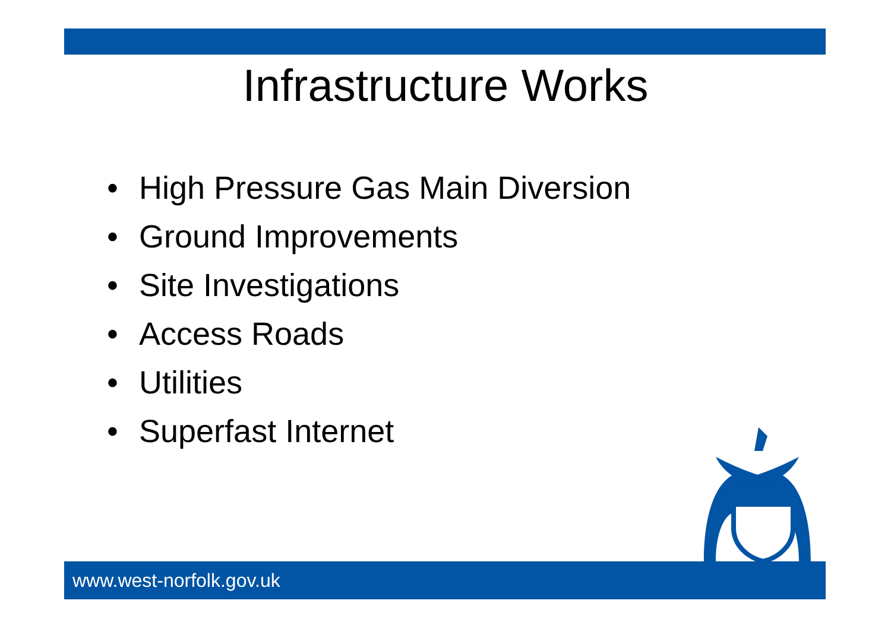Infrastructure Works
• High Pressure Gas Main Diversion
• Ground Improvements
• Site Investigations
• Access Roads
• Utilities
• Superfast Internet
www.west-norfolk.gov.uk